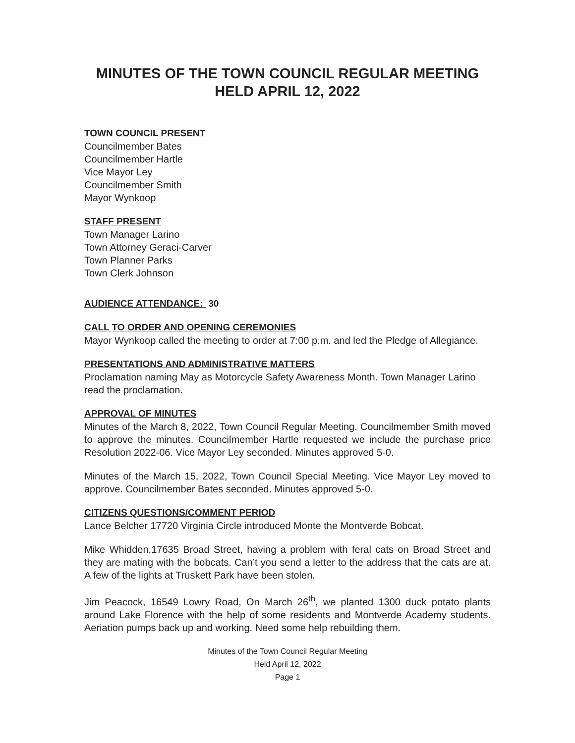MINUTES OF THE TOWN COUNCIL REGULAR MEETING
HELD APRIL 12, 2022
TOWN COUNCIL PRESENT
Councilmember Bates
Councilmember Hartle
Vice Mayor Ley
Councilmember Smith
Mayor Wynkoop
STAFF PRESENT
Town Manager Larino
Town Attorney Geraci-Carver
Town Planner Parks
Town Clerk Johnson
AUDIENCE ATTENDANCE: 30
CALL TO ORDER AND OPENING CEREMONIES
Mayor Wynkoop called the meeting to order at 7:00 p.m. and led the Pledge of Allegiance.
PRESENTATIONS AND ADMINISTRATIVE MATTERS
Proclamation naming May as Motorcycle Safety Awareness Month. Town Manager Larino read the proclamation.
APPROVAL OF MINUTES
Minutes of the March 8, 2022, Town Council Regular Meeting. Councilmember Smith moved to approve the minutes. Councilmember Hartle requested we include the purchase price Resolution 2022-06. Vice Mayor Ley seconded. Minutes approved 5-0.
Minutes of the March 15, 2022, Town Council Special Meeting. Vice Mayor Ley moved to approve. Councilmember Bates seconded. Minutes approved 5-0.
CITIZENS QUESTIONS/COMMENT PERIOD
Lance Belcher 17720 Virginia Circle introduced Monte the Montverde Bobcat.
Mike Whidden,17635 Broad Street, having a problem with feral cats on Broad Street and they are mating with the bobcats. Can’t you send a letter to the address that the cats are at. A few of the lights at Truskett Park have been stolen.
Jim Peacock, 16549 Lowry Road, On March 26<sup>th</sup>, we planted 1300 duck potato plants around Lake Florence with the help of some residents and Montverde Academy students. Aeriation pumps back up and working. Need some help rebuilding them.
Minutes of the Town Council Regular Meeting
Held April 12, 2022
Page 1